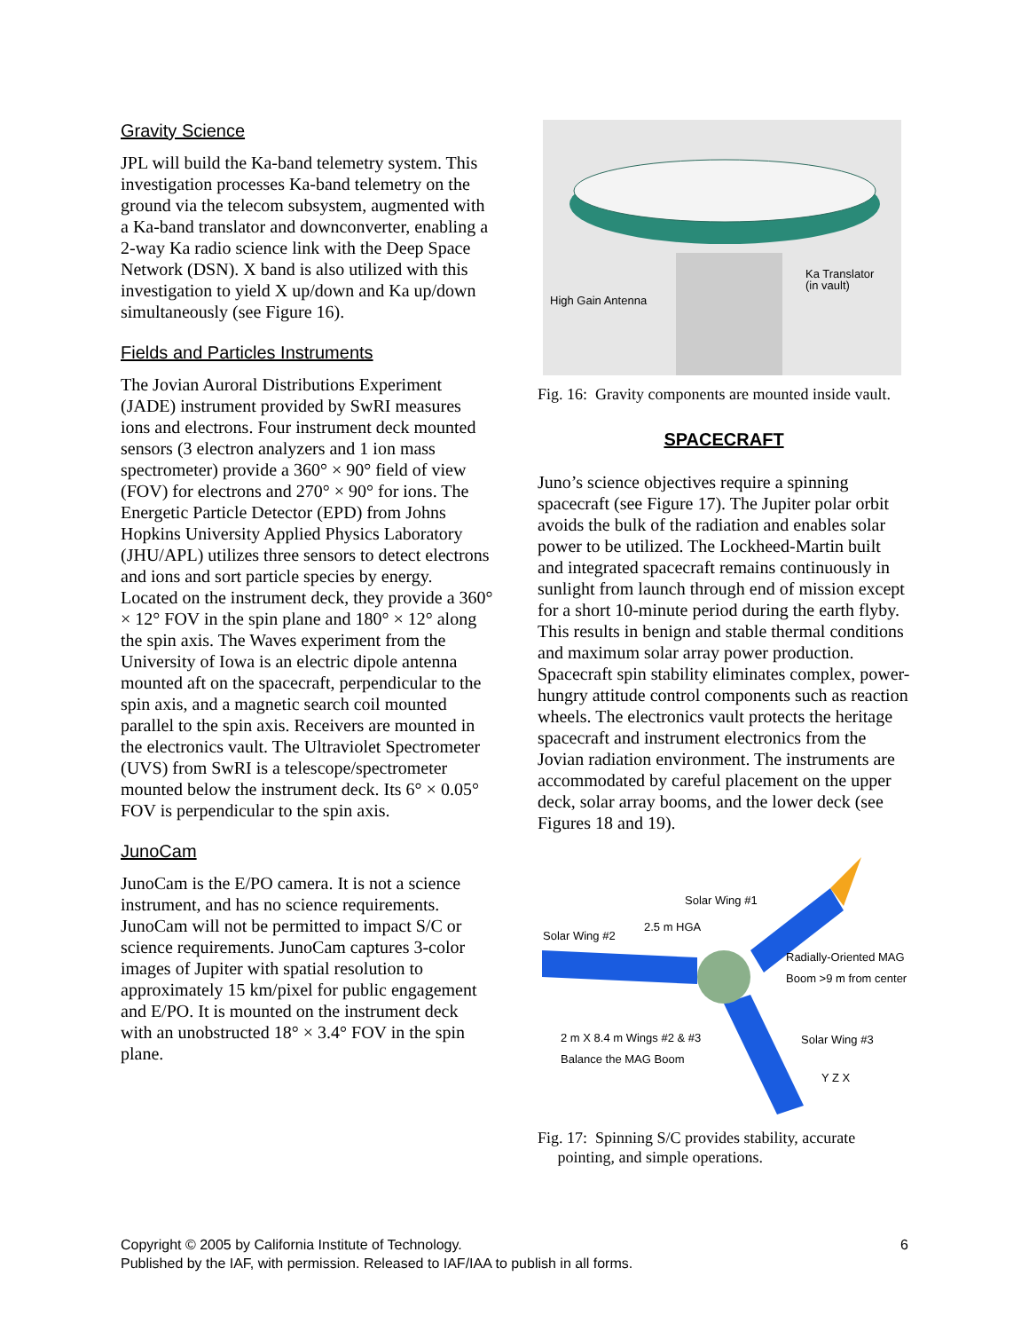Gravity Science
JPL will build the Ka-band telemetry system. This investigation processes Ka-band telemetry on the ground via the telecom subsystem, augmented with a Ka-band translator and downconverter, enabling a 2-way Ka radio science link with the Deep Space Network (DSN). X band is also utilized with this investigation to yield X up/down and Ka up/down simultaneously (see Figure 16).
Fields and Particles Instruments
The Jovian Auroral Distributions Experiment (JADE) instrument provided by SwRI measures ions and electrons. Four instrument deck mounted sensors (3 electron analyzers and 1 ion mass spectrometer) provide a 360° × 90° field of view (FOV) for electrons and 270° × 90° for ions. The Energetic Particle Detector (EPD) from Johns Hopkins University Applied Physics Laboratory (JHU/APL) utilizes three sensors to detect electrons and ions and sort particle species by energy. Located on the instrument deck, they provide a 360° × 12° FOV in the spin plane and 180° × 12° along the spin axis. The Waves experiment from the University of Iowa is an electric dipole antenna mounted aft on the spacecraft, perpendicular to the spin axis, and a magnetic search coil mounted parallel to the spin axis. Receivers are mounted in the electronics vault. The Ultraviolet Spectrometer (UVS) from SwRI is a telescope/spectrometer mounted below the instrument deck. Its 6° × 0.05° FOV is perpendicular to the spin axis.
JunoCam
JunoCam is the E/PO camera. It is not a science instrument, and has no science requirements. JunoCam will not be permitted to impact S/C or science requirements. JunoCam captures 3-color images of Jupiter with spatial resolution to approximately 15 km/pixel for public engagement and E/PO. It is mounted on the instrument deck with an unobstructed 18° × 3.4° FOV in the spin plane.
High Gain Antenna
Ka Translator
(in vault)
Fig. 16: Gravity components are mounted inside vault.
SPACECRAFT
Juno’s science objectives require a spinning spacecraft (see Figure 17). The Jupiter polar orbit avoids the bulk of the radiation and enables solar power to be utilized. The Lockheed-Martin built and integrated spacecraft remains continuously in sunlight from launch through end of mission except for a short 10-minute period during the earth flyby. This results in benign and stable thermal conditions and maximum solar array power production. Spacecraft spin stability eliminates complex, power-hungry attitude control components such as reaction wheels. The electronics vault protects the heritage spacecraft and instrument electronics from the Jovian radiation environment. The instruments are accommodated by careful placement on the upper deck, solar array booms, and the lower deck (see Figures 18 and 19).
Solar Wing #1
2.5 m HGA
Solar Wing #2
Radially-Oriented MAG
Boom >9 m from center
2 m X 8.4 m Wings #2 & #3
Balance the MAG Boom
Solar Wing #3
Y Z X
Fig. 17: Spinning S/C provides stability, accurate
pointing, and simple operations.
6 Copyright © 2005 by California Institute of Technology.
Published by the IAF, with permission. Released to IAF/IAA to publish in all forms.